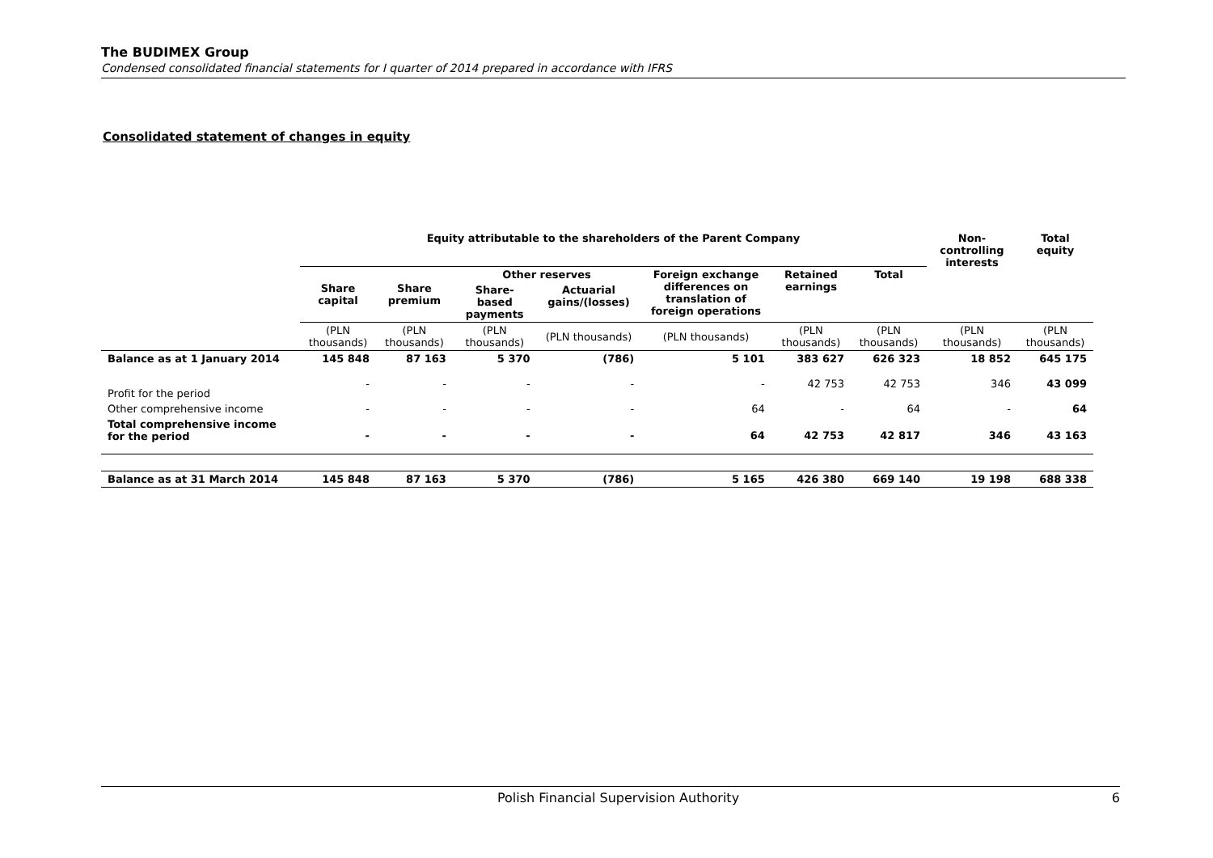The BUDIMEX Group
Condensed consolidated financial statements for I quarter of 2014 prepared in accordance with IFRS
Consolidated statement of changes in equity
| | Equity attributable to the shareholders of the Parent Company | | | | | | | Non-controlling interests | Total equity |
| --- | --- | --- | --- | --- | --- | --- | --- | --- | --- |
| | Share capital | Share premium | Other reserves | | Foreign exchange differences on translation of foreign operations | Retained earnings | Total | | |
| | | | Share-based payments | Actuarial gains/(losses) | | | | | |
| | (PLN thousands) | (PLN thousands) | (PLN thousands) | (PLN thousands) | (PLN thousands) | (PLN thousands) | (PLN thousands) | (PLN thousands) | (PLN thousands) |
| Balance as at 1 January 2014 | 145 848 | 87 163 | 5 370 | (786) | 5 101 | 383 627 | 626 323 | 18 852 | 645 175 |
| Profit for the period | - | - | - | - | - | 42 753 | 42 753 | 346 | 43 099 |
| Other comprehensive income | - | - | - | - | 64 | - | 64 | - | 64 |
| Total comprehensive income for the period | - | - | - | - | 64 | 42 753 | 42 817 | 346 | 43 163 |
| Balance as at 31 March 2014 | 145 848 | 87 163 | 5 370 | (786) | 5 165 | 426 380 | 669 140 | 19 198 | 688 338 |
Polish Financial Supervision Authority 6